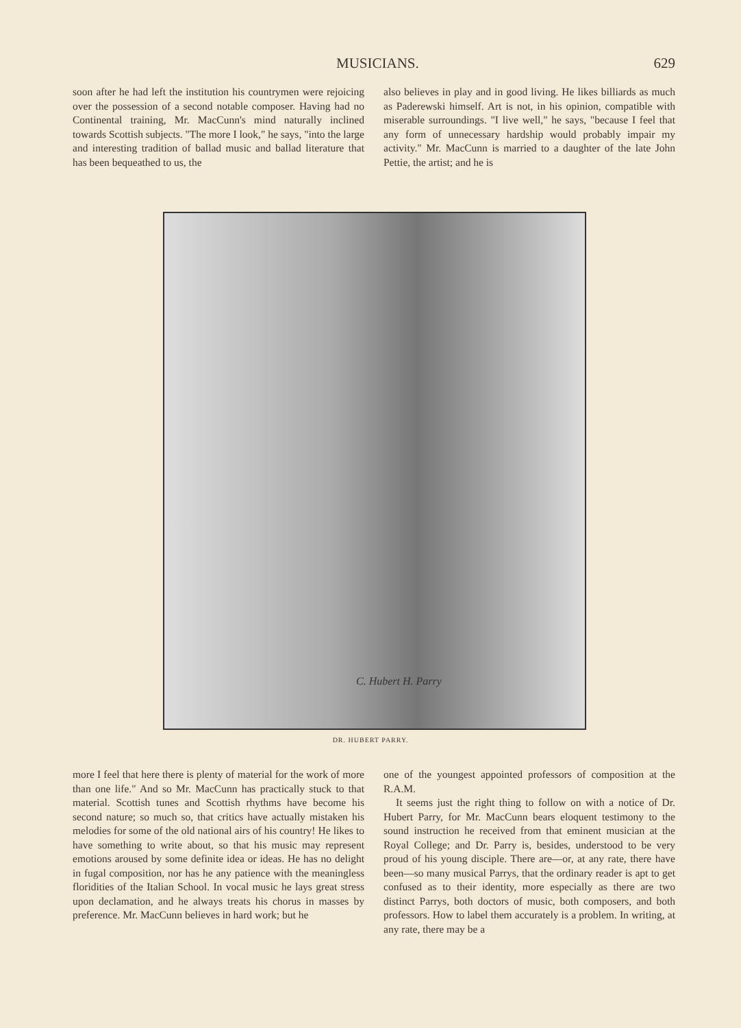MUSICIANS. 629
soon after he had left the institution his countrymen were rejoicing over the possession of a second notable composer. Having had no Continental training, Mr. MacCunn's mind naturally inclined towards Scottish subjects. "The more I look," he says, "into the large and interesting tradition of ballad music and ballad literature that has been bequeathed to us, the
also believes in play and in good living. He likes billiards as much as Paderewski himself. Art is not, in his opinion, compatible with miserable surroundings. "I live well," he says, "because I feel that any form of unnecessary hardship would probably impair my activity." Mr. MacCunn is married to a daughter of the late John Pettie, the artist; and he is
C. Hubert H. Parry
DR. HUBERT PARRY.
more I feel that here there is plenty of material for the work of more than one life." And so Mr. MacCunn has practically stuck to that material. Scottish tunes and Scottish rhythms have become his second nature; so much so, that critics have actually mistaken his melodies for some of the old national airs of his country! He likes to have something to write about, so that his music may represent emotions aroused by some definite idea or ideas. He has no delight in fugal composition, nor has he any patience with the meaningless floridities of the Italian School. In vocal music he lays great stress upon declamation, and he always treats his chorus in masses by preference. Mr. MacCunn believes in hard work; but he
one of the youngest appointed professors of composition at the R.A.M.
It seems just the right thing to follow on with a notice of Dr. Hubert Parry, for Mr. MacCunn bears eloquent testimony to the sound instruction he received from that eminent musician at the Royal College; and Dr. Parry is, besides, understood to be very proud of his young disciple. There are—or, at any rate, there have been—so many musical Parrys, that the ordinary reader is apt to get confused as to their identity, more especially as there are two distinct Parrys, both doctors of music, both composers, and both professors. How to label them accurately is a problem. In writing, at any rate, there may be a